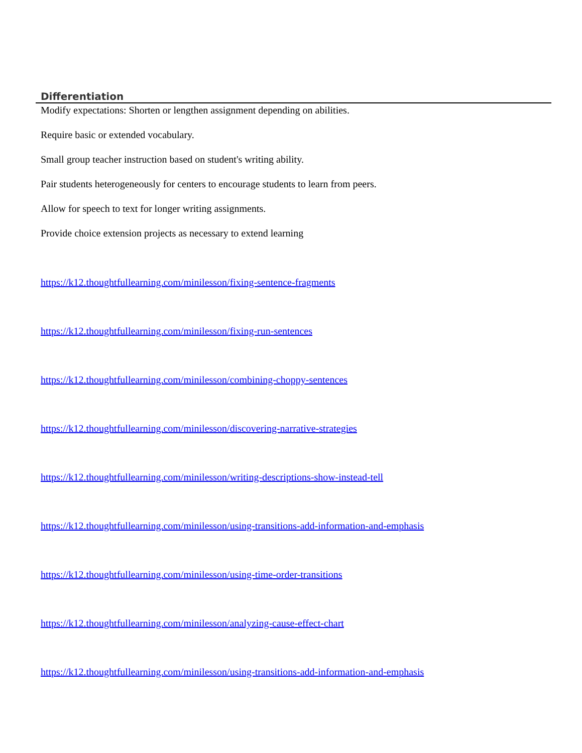Differentiation
Modify expectations: Shorten or lengthen assignment depending on abilities.
Require basic or extended vocabulary.
Small group teacher instruction based on student's writing ability.
Pair students heterogeneously for centers to encourage students to learn from peers.
Allow for speech to text for longer writing assignments.
Provide choice extension projects as necessary to extend learning
https://k12.thoughtfullearning.com/minilesson/fixing-sentence-fragments
https://k12.thoughtfullearning.com/minilesson/fixing-run-sentences
https://k12.thoughtfullearning.com/minilesson/combining-choppy-sentences
https://k12.thoughtfullearning.com/minilesson/discovering-narrative-strategies
https://k12.thoughtfullearning.com/minilesson/writing-descriptions-show-instead-tell
https://k12.thoughtfullearning.com/minilesson/using-transitions-add-information-and-emphasis
https://k12.thoughtfullearning.com/minilesson/using-time-order-transitions
https://k12.thoughtfullearning.com/minilesson/analyzing-cause-effect-chart
https://k12.thoughtfullearning.com/minilesson/using-transitions-add-information-and-emphasis